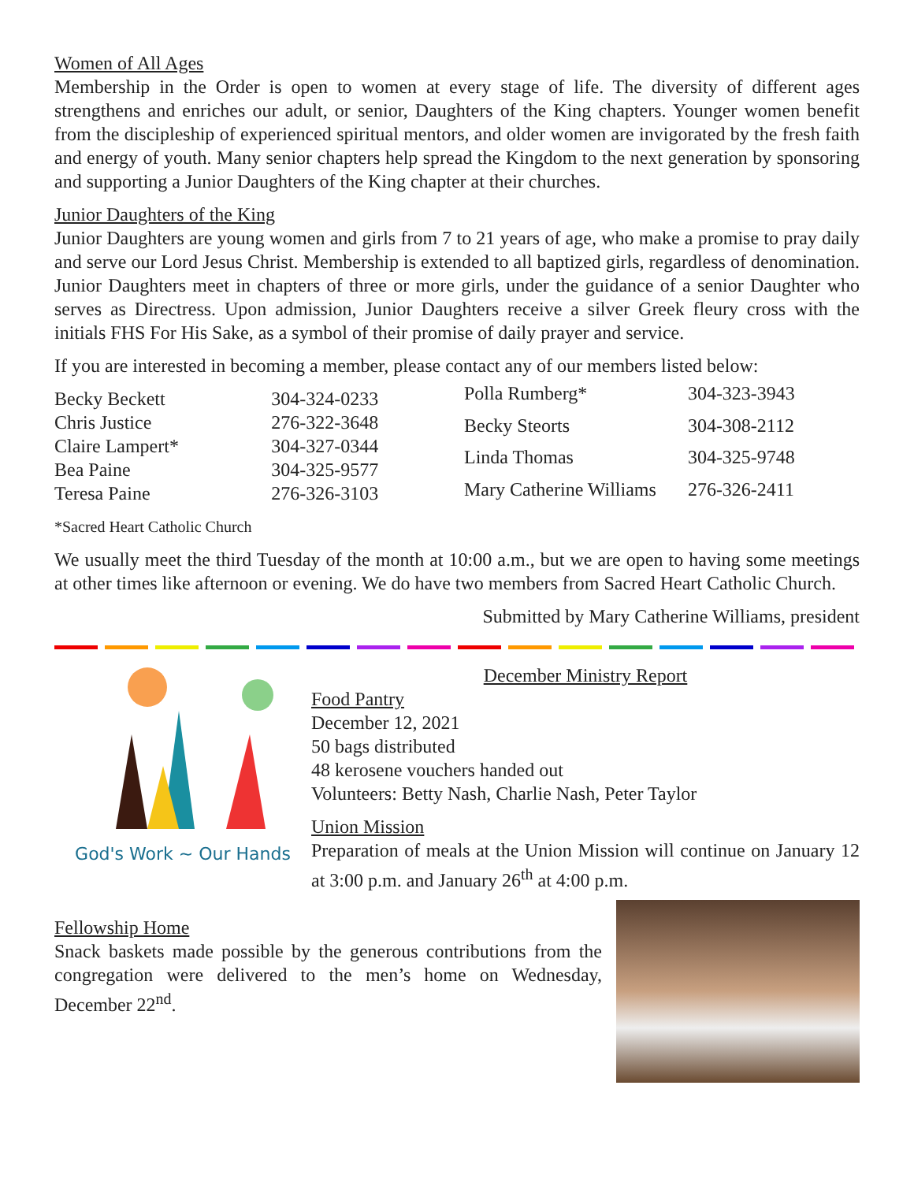Women of All Ages
Membership in the Order is open to women at every stage of life. The diversity of different ages strengthens and enriches our adult, or senior, Daughters of the King chapters. Younger women benefit from the discipleship of experienced spiritual mentors, and older women are invigorated by the fresh faith and energy of youth. Many senior chapters help spread the Kingdom to the next generation by sponsoring and supporting a Junior Daughters of the King chapter at their churches.
Junior Daughters of the King
Junior Daughters are young women and girls from 7 to 21 years of age, who make a promise to pray daily and serve our Lord Jesus Christ. Membership is extended to all baptized girls, regardless of denomination. Junior Daughters meet in chapters of three or more girls, under the guidance of a senior Daughter who serves as Directress. Upon admission, Junior Daughters receive a silver Greek fleury cross with the initials FHS For His Sake, as a symbol of their promise of daily prayer and service.
If you are interested in becoming a member, please contact any of our members listed below:
| Becky Beckett | 304-324-0233 |
| Chris Justice | 276-322-3648 |
| Claire Lampert* | 304-327-0344 |
| Bea Paine | 304-325-9577 |
| Teresa Paine | 276-326-3103 |
| Polla Rumberg* | 304-323-3943 |
| Becky Steorts | 304-308-2112 |
| Linda Thomas | 304-325-9748 |
| Mary Catherine Williams | 276-326-2411 |
*Sacred Heart Catholic Church
We usually meet the third Tuesday of the month at 10:00 a.m., but we are open to having some meetings at other times like afternoon or evening. We do have two members from Sacred Heart Catholic Church.
Submitted by Mary Catherine Williams, president
God's Work ~ Our Hands
December Ministry Report
Food Pantry
December 12, 2021
50 bags distributed
48 kerosene vouchers handed out
Volunteers: Betty Nash, Charlie Nash, Peter Taylor
Union Mission
Preparation of meals at the Union Mission will continue on January 12 at 3:00 p.m. and January 26<sup>th</sup> at 4:00 p.m.
Fellowship Home
Snack baskets made possible by the generous contributions from the congregation were delivered to the men’s home on Wednesday, December 22<sup>nd</sup>.